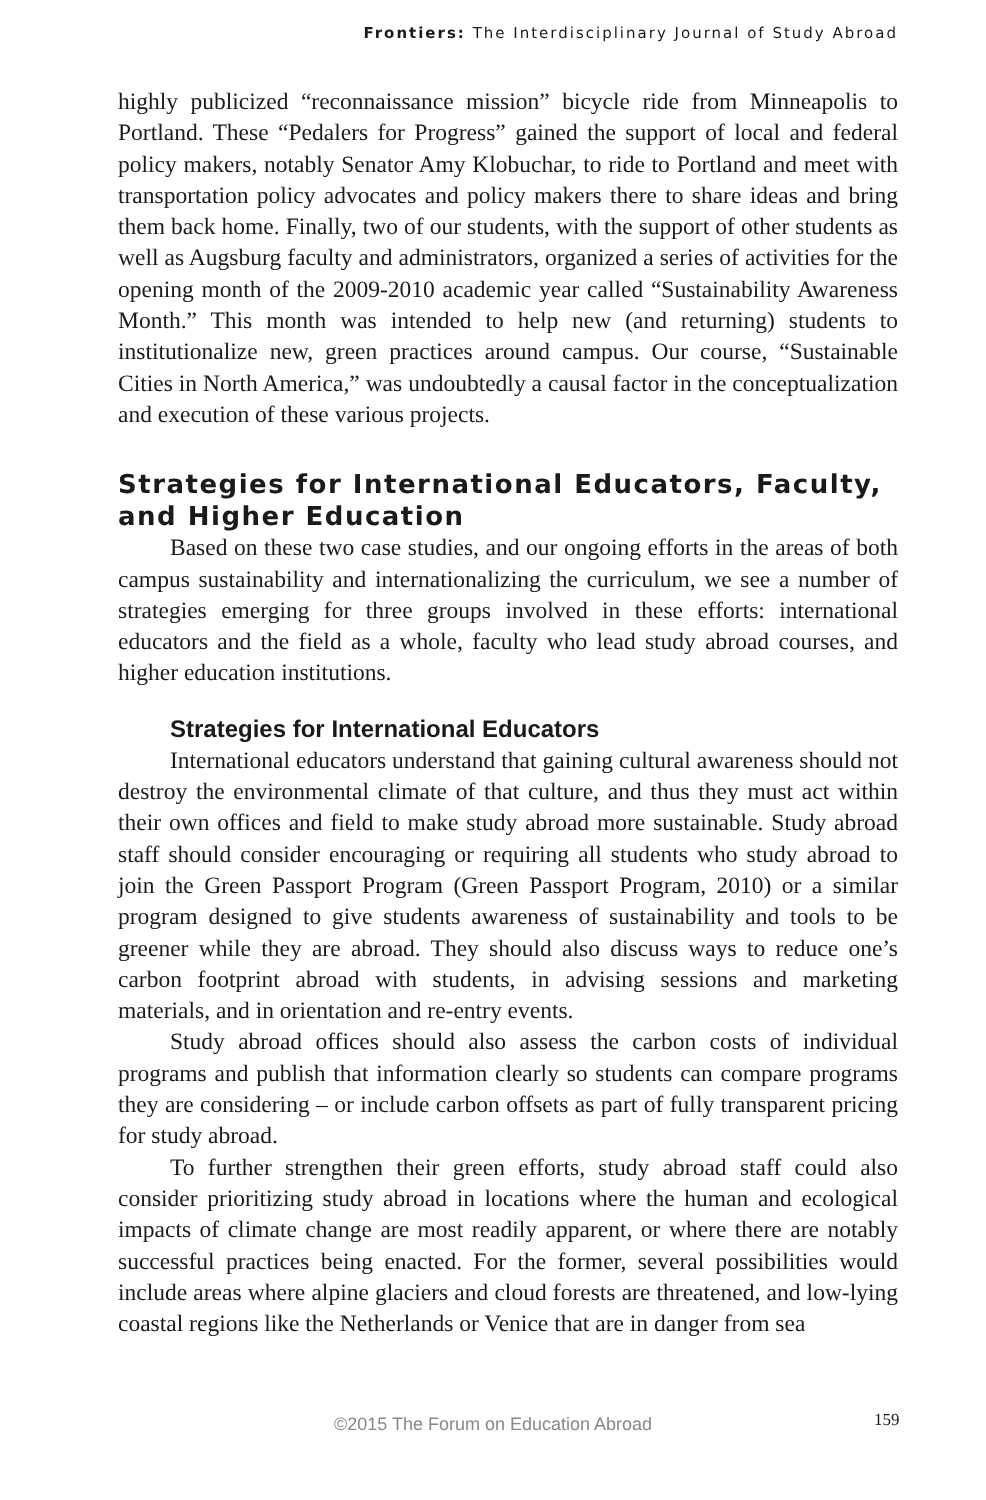Frontiers: The Interdisciplinary Journal of Study Abroad
highly publicized “reconnaissance mission” bicycle ride from Minneapolis to Portland. These “Pedalers for Progress” gained the support of local and federal policy makers, notably Senator Amy Klobuchar, to ride to Portland and meet with transportation policy advocates and policy makers there to share ideas and bring them back home. Finally, two of our students, with the support of other students as well as Augsburg faculty and administrators, organized a series of activities for the opening month of the 2009-2010 academic year called “Sustainability Awareness Month.” This month was intended to help new (and returning) students to institutionalize new, green practices around campus. Our course, “Sustainable Cities in North America,” was undoubtedly a causal factor in the conceptualization and execution of these various projects.
Strategies for International Educators, Faculty, and Higher Education
Based on these two case studies, and our ongoing efforts in the areas of both campus sustainability and internationalizing the curriculum, we see a number of strategies emerging for three groups involved in these efforts: international educators and the field as a whole, faculty who lead study abroad courses, and higher education institutions.
Strategies for International Educators
International educators understand that gaining cultural awareness should not destroy the environmental climate of that culture, and thus they must act within their own offices and field to make study abroad more sustainable. Study abroad staff should consider encouraging or requiring all students who study abroad to join the Green Passport Program (Green Passport Program, 2010) or a similar program designed to give students awareness of sustainability and tools to be greener while they are abroad. They should also discuss ways to reduce one’s carbon footprint abroad with students, in advising sessions and marketing materials, and in orientation and re-entry events.
Study abroad offices should also assess the carbon costs of individual programs and publish that information clearly so students can compare programs they are considering – or include carbon offsets as part of fully transparent pricing for study abroad.
To further strengthen their green efforts, study abroad staff could also consider prioritizing study abroad in locations where the human and ecological impacts of climate change are most readily apparent, or where there are notably successful practices being enacted. For the former, several possibilities would include areas where alpine glaciers and cloud forests are threatened, and low-lying coastal regions like the Netherlands or Venice that are in danger from sea
©2015 The Forum on Education Abroad 159